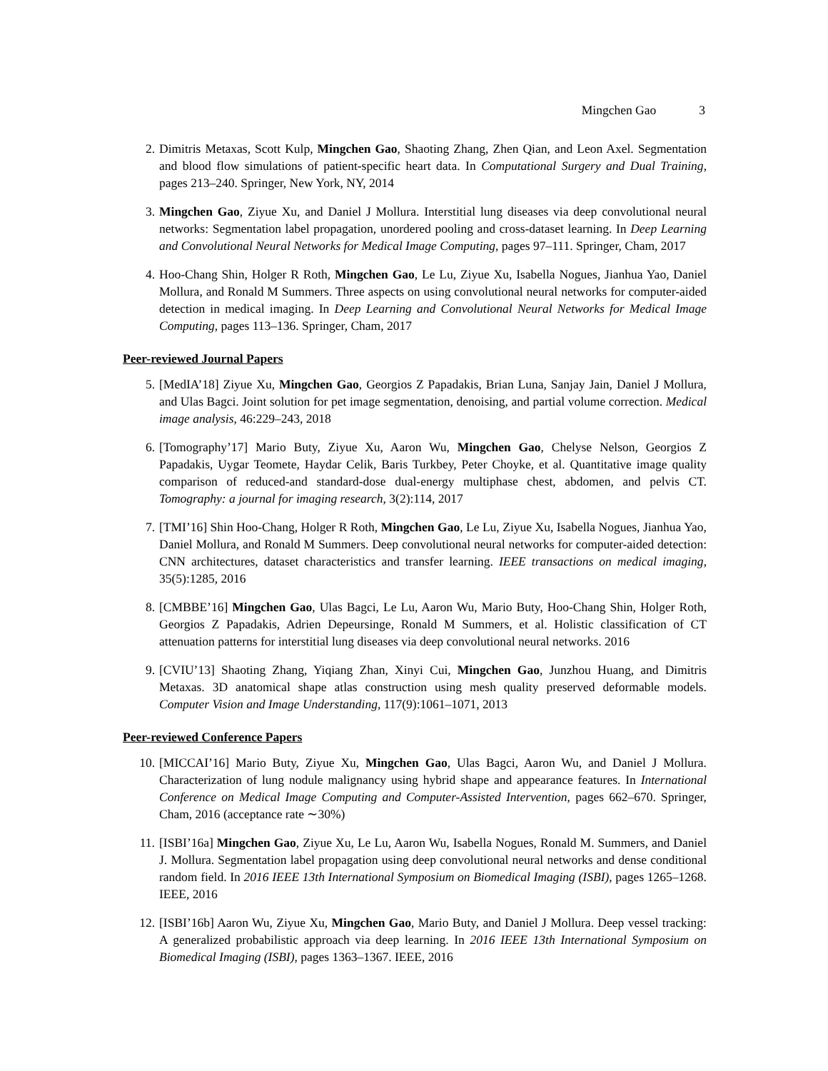Mingchen Gao 3
2. Dimitris Metaxas, Scott Kulp, Mingchen Gao, Shaoting Zhang, Zhen Qian, and Leon Axel. Segmentation and blood flow simulations of patient-specific heart data. In Computational Surgery and Dual Training, pages 213–240. Springer, New York, NY, 2014
3. Mingchen Gao, Ziyue Xu, and Daniel J Mollura. Interstitial lung diseases via deep convolutional neural networks: Segmentation label propagation, unordered pooling and cross-dataset learning. In Deep Learning and Convolutional Neural Networks for Medical Image Computing, pages 97–111. Springer, Cham, 2017
4. Hoo-Chang Shin, Holger R Roth, Mingchen Gao, Le Lu, Ziyue Xu, Isabella Nogues, Jianhua Yao, Daniel Mollura, and Ronald M Summers. Three aspects on using convolutional neural networks for computer-aided detection in medical imaging. In Deep Learning and Convolutional Neural Networks for Medical Image Computing, pages 113–136. Springer, Cham, 2017
Peer-reviewed Journal Papers
5. [MedIA’18] Ziyue Xu, Mingchen Gao, Georgios Z Papadakis, Brian Luna, Sanjay Jain, Daniel J Mollura, and Ulas Bagci. Joint solution for pet image segmentation, denoising, and partial volume correction. Medical image analysis, 46:229–243, 2018
6. [Tomography’17] Mario Buty, Ziyue Xu, Aaron Wu, Mingchen Gao, Chelyse Nelson, Georgios Z Papadakis, Uygar Teomete, Haydar Celik, Baris Turkbey, Peter Choyke, et al. Quantitative image quality comparison of reduced-and standard-dose dual-energy multiphase chest, abdomen, and pelvis CT. Tomography: a journal for imaging research, 3(2):114, 2017
7. [TMI’16] Shin Hoo-Chang, Holger R Roth, Mingchen Gao, Le Lu, Ziyue Xu, Isabella Nogues, Jianhua Yao, Daniel Mollura, and Ronald M Summers. Deep convolutional neural networks for computer-aided detection: CNN architectures, dataset characteristics and transfer learning. IEEE transactions on medical imaging, 35(5):1285, 2016
8. [CMBBE’16] Mingchen Gao, Ulas Bagci, Le Lu, Aaron Wu, Mario Buty, Hoo-Chang Shin, Holger Roth, Georgios Z Papadakis, Adrien Depeursinge, Ronald M Summers, et al. Holistic classification of CT attenuation patterns for interstitial lung diseases via deep convolutional neural networks. 2016
9. [CVIU’13] Shaoting Zhang, Yiqiang Zhan, Xinyi Cui, Mingchen Gao, Junzhou Huang, and Dimitris Metaxas. 3D anatomical shape atlas construction using mesh quality preserved deformable models. Computer Vision and Image Understanding, 117(9):1061–1071, 2013
Peer-reviewed Conference Papers
10. [MICCAI’16] Mario Buty, Ziyue Xu, Mingchen Gao, Ulas Bagci, Aaron Wu, and Daniel J Mollura. Characterization of lung nodule malignancy using hybrid shape and appearance features. In International Conference on Medical Image Computing and Computer-Assisted Intervention, pages 662–670. Springer, Cham, 2016 (acceptance rate ∼30%)
11. [ISBI’16a] Mingchen Gao, Ziyue Xu, Le Lu, Aaron Wu, Isabella Nogues, Ronald M. Summers, and Daniel J. Mollura. Segmentation label propagation using deep convolutional neural networks and dense conditional random field. In 2016 IEEE 13th International Symposium on Biomedical Imaging (ISBI), pages 1265–1268. IEEE, 2016
12. [ISBI’16b] Aaron Wu, Ziyue Xu, Mingchen Gao, Mario Buty, and Daniel J Mollura. Deep vessel tracking: A generalized probabilistic approach via deep learning. In 2016 IEEE 13th International Symposium on Biomedical Imaging (ISBI), pages 1363–1367. IEEE, 2016